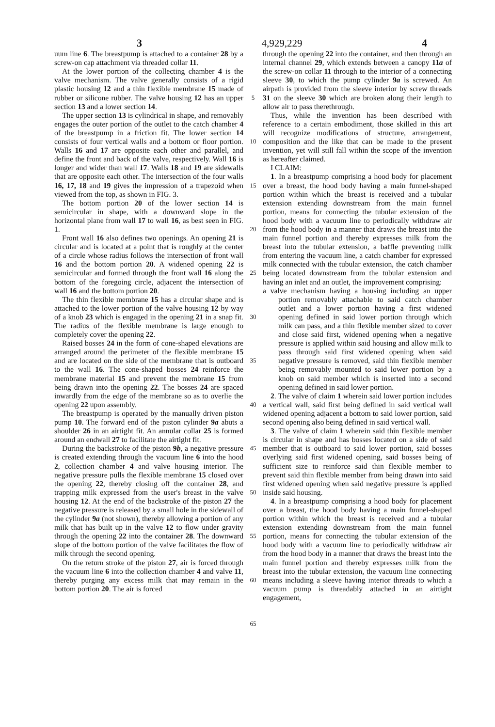3 4,929,229 4
uum line 6. The breastpump is attached to a container 28 by a screw-on cap attachment via threaded collar 11.
At the lower portion of the collecting chamber 4 is the valve mechanism. The valve generally consists of a rigid plastic housing 12 and a thin flexible membrane 15 made of rubber or silicone rubber. The valve housing 12 has an upper section 13 and a lower section 14.
The upper section 13 is cylindrical in shape, and removably engages the outer portion of the outlet to the catch chamber 4 of the breastpump in a friction fit. The lower section 14 consists of four vertical walls and a bottom or floor portion. Walls 16 and 17 are opposite each other and parallel, and define the front and back of the valve, respectively. Wall 16 is longer and wider than wall 17. Walls 18 and 19 are sidewalls that are opposite each other. The intersection of the four walls 16, 17, 18 and 19 gives the impression of a trapezoid when viewed from the top, as shown in FIG. 3.
The bottom portion 20 of the lower section 14 is semicircular in shape, with a downward slope in the horizontal plane from wall 17 to wall 16, as best seen in FIG. 1.
Front wall 16 also defines two openings. An opening 21 is circular and is located at a point that is roughly at the center of a circle whose radius follows the intersection of front wall 16 and the bottom portion 20. A widened opening 22 is semicircular and formed through the front wall 16 along the bottom of the foregoing circle, adjacent the intersection of wall 16 and the bottom portion 20.
The thin flexible membrane 15 has a circular shape and is attached to the lower portion of the valve housing 12 by way of a knob 23 which is engaged in the opening 21 in a snap fit. The radius of the flexible membrane is large enough to completely cover the opening 22.
Raised bosses 24 in the form of cone-shaped elevations are arranged around the perimeter of the flexible membrane 15 and are located on the side of the membrane that is outboard to the wall 16. The cone-shaped bosses 24 reinforce the membrane material 15 and prevent the membrane 15 from being drawn into the opening 22. The bosses 24 are spaced inwardly from the edge of the membrane so as to overlie the opening 22 upon assembly.
The breastpump is operated by the manually driven piston pump 10. The forward end of the piston cylinder 9a abuts a shoulder 26 in an airtight fit. An annular collar 25 is formed around an endwall 27 to facilitate the airtight fit.
During the backstroke of the piston 9b, a negative pressure is created extending through the vacuum line 6 into the hood 2, collection chamber 4 and valve housing interior. The negative pressure pulls the flexible membrane 15 closed over the opening 22, thereby closing off the container 28, and trapping milk expressed from the user's breast in the valve housing 12. At the end of the backstroke of the piston 27 the negative pressure is released by a small hole in the sidewall of the cylinder 9a (not shown), thereby allowing a portion of any milk that has built up in the valve 12 to flow under gravity through the opening 22 into the container 28. The downward slope of the bottom portion of the valve facilitates the flow of milk through the second opening.
On the return stroke of the piston 27, air is forced through the vacuum line 6 into the collection chamber 4 and valve 11, thereby purging any excess milk that may remain in the bottom portion 20. The air is forced
5
10
15
20
25
30
35
40
45
50
55
60
65
through the opening 22 into the container, and then through an internal channel 29, which extends between a canopy 11a of the screw-on collar 11 through to the interior of a connecting sleeve 30, to which the pump cylinder 9a is screwed. An airpath is provided from the sleeve interior by screw threads 31 on the sleeve 30 which are broken along their length to allow air to pass therethrough.
Thus, while the invention has been described with reference to a certain embodiment, those skilled in this art will recognize modifications of structure, arrangement, composition and the like that can be made to the present invention, yet will still fall within the scope of the invention as hereafter claimed.
I CLAIM:
1. In a breastpump comprising a hood body for placement over a breast, the hood body having a main funnel-shaped portion within which the breast is received and a tubular extension extending downstream from the main funnel portion, means for connecting the tubular extension of the hood body with a vacuum line to periodically withdraw air from the hood body in a manner that draws the breast into the main funnel portion and thereby expresses milk from the breast into the tubular extension, a baffle preventing milk from entering the vacuum line, a catch chamber for expressed milk connected with the tubular extension, the catch chamber being located downstream from the tubular extension and having an inlet and an outlet, the improvement comprising:
a valve mechanism having a housing including an upper portion removably attachable to said catch chamber outlet and a lower portion having a first widened opening defined in said lower portion through which milk can pass, and a thin flexible member sized to cover and close said first, widened opening when a negative pressure is applied within said housing and allow milk to pass through said first widened opening when said negative pressure is removed, said thin flexible member being removably mounted to said lower portion by a knob on said member which is inserted into a second opening defined in said lower portion.
2. The valve of claim 1 wherein said lower portion includes a vertical wall, said first being defined in said vertical wall widened opening adjacent a bottom to said lower portion, said second opening also being defined in said vertical wall.
3. The valve of claim 1 wherein said thin flexible member is circular in shape and has bosses located on a side of said member that is outboard to said lower portion, said bosses overlying said first widened opening, said bosses being of sufficient size to reinforce said thin flexible member to prevent said thin flexible member from being drawn into said first widened opening when said negative pressure is applied inside said housing.
4. In a breastpump comprising a hood body for placement over a breast, the hood body having a main funnel-shaped portion within which the breast is received and a tubular extension extending downstream from the main funnel portion, means for connecting the tubular extension of the hood body with a vacuum line to periodically withdraw air from the hood body in a manner that draws the breast into the main funnel portion and thereby expresses milk from the breast into the tubular extension, the vacuum line connecting means including a sleeve having interior threads to which a vacuum pump is threadably attached in an airtight engagement,